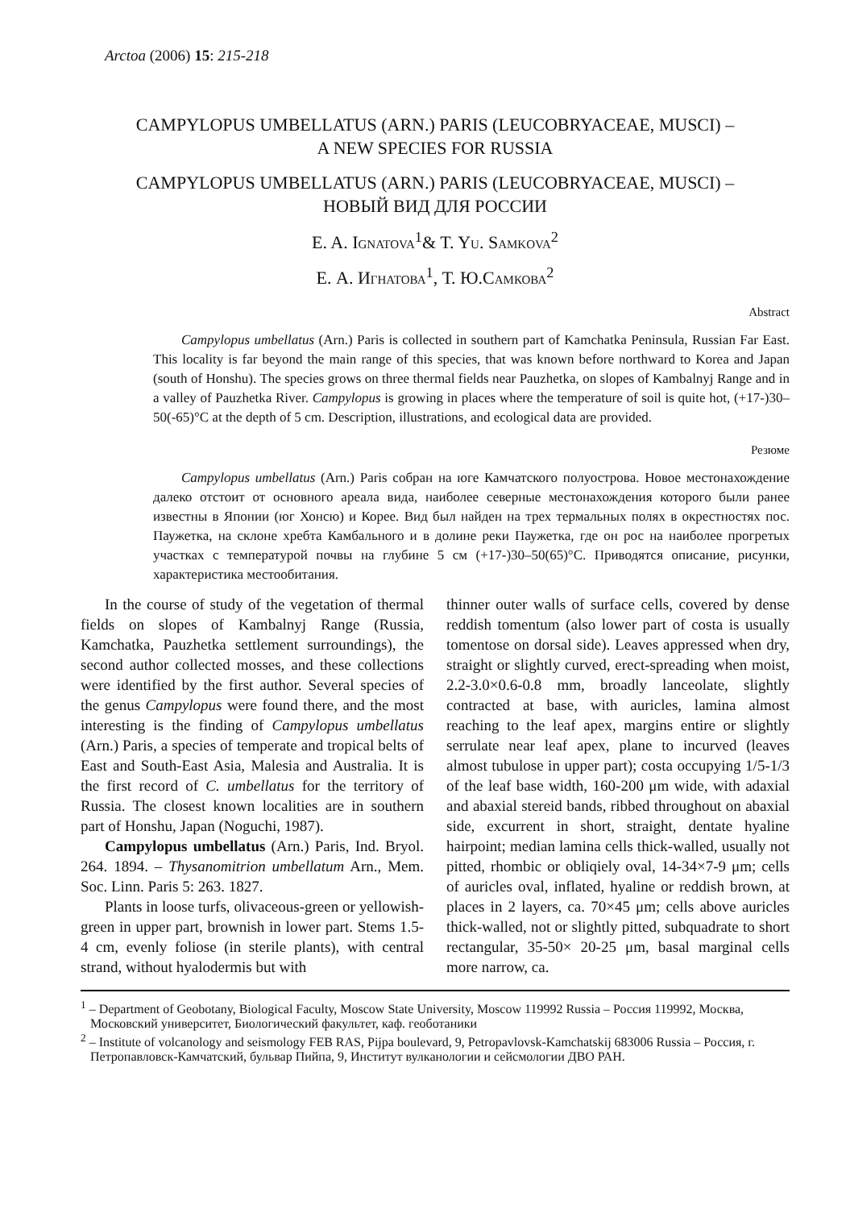Arctoa (2006) 15: 215-218
CAMPYLOPUS UMBELLATUS (ARN.) PARIS (LEUCOBRYACEAE, MUSCI) –
A NEW SPECIES FOR RUSSIA
CAMPYLOPUS UMBELLATUS (ARN.) PARIS (LEUCOBRYACEAE, MUSCI) –
НОВЫЙ ВИД ДЛЯ РОССИИ
E. A. Ignatova<sup>1</sup>& T. Yu. Samkova<sup>2</sup>
Е. А. Игнатова<sup>1</sup>, Т. Ю.Самкова<sup>2</sup>
Abstract
Campylopus umbellatus (Arn.) Paris is collected in southern part of Kamchatka Peninsula, Russian Far East. This locality is far beyond the main range of this species, that was known before northward to Korea and Japan (south of Honshu). The species grows on three thermal fields near Pauzhetka, on slopes of Kambalnyj Range and in a valley of Pauzhetka River. Campylopus is growing in places where the temperature of soil is quite hot, (+17-)30–50(-65)°C at the depth of 5 cm. Description, illustrations, and ecological data are provided.
Резюме
Campylopus umbellatus (Arn.) Paris собран на юге Камчатского полуострова. Новое местонахождение далеко отстоит от основного ареала вида, наиболее северные местонахождения которого были ранее известны в Японии (юг Хонсю) и Корее. Вид был найден на трех термальных полях в окрестностях пос. Паужетка, на склоне хребта Камбального и в долине реки Паужетка, где он рос на наиболее прогретых участках с температурой почвы на глубине 5 см (+17-)30–50(65)°С. Приводятся описание, рисунки, характеристика местообитания.
In the course of study of the vegetation of thermal fields on slopes of Kambalnyj Range (Russia, Kamchatka, Pauzhetka settlement surroundings), the second author collected mosses, and these collections were identified by the first author. Several species of the genus Campylopus were found there, and the most interesting is the finding of Campylopus umbellatus (Arn.) Paris, a species of temperate and tropical belts of East and South-East Asia, Malesia and Australia. It is the first record of C. umbellatus for the territory of Russia. The closest known localities are in southern part of Honshu, Japan (Noguchi, 1987).
Campylopus umbellatus (Arn.) Paris, Ind. Bryol. 264. 1894. – Thysanomitrion umbellatum Arn., Mem. Soc. Linn. Paris 5: 263. 1827.
Plants in loose turfs, olivaceous-green or yellowish-green in upper part, brownish in lower part. Stems 1.5-4 cm, evenly foliose (in sterile plants), with central strand, without hyalodermis but with
thinner outer walls of surface cells, covered by dense reddish tomentum (also lower part of costa is usually tomentose on dorsal side). Leaves appressed when dry, straight or slightly curved, erect-spreading when moist, 2.2-3.0×0.6-0.8 mm, broadly lanceolate, slightly contracted at base, with auricles, lamina almost reaching to the leaf apex, margins entire or slightly serrulate near leaf apex, plane to incurved (leaves almost tubulose in upper part); costa occupying 1/5-1/3 of the leaf base width, 160-200 μm wide, with adaxial and abaxial stereid bands, ribbed throughout on abaxial side, excurrent in short, straight, dentate hyaline hairpoint; median lamina cells thick-walled, usually not pitted, rhombic or obliqiely oval, 14-34×7-9 μm; cells of auricles oval, inflated, hyaline or reddish brown, at places in 2 layers, ca. 70×45 μm; cells above auricles thick-walled, not or slightly pitted, subquadrate to short rectangular, 35-50× 20-25 μm, basal marginal cells more narrow, ca.
<sup>1</sup> – Department of Geobotany, Biological Faculty, Moscow State University, Moscow 119992 Russia – Россия 119992, Москва, Московский университет, Биологический факультет, каф. геоботаники
<sup>2</sup> – Institute of volcanology and seismology FEB RAS, Pijpa boulevard, 9, Petropavlovsk-Kamchatskij 683006 Russia – Россия, г. Петропавловск-Камчатский, бульвар Пийпа, 9, Институт вулканологии и сейсмологии ДВО РАН.